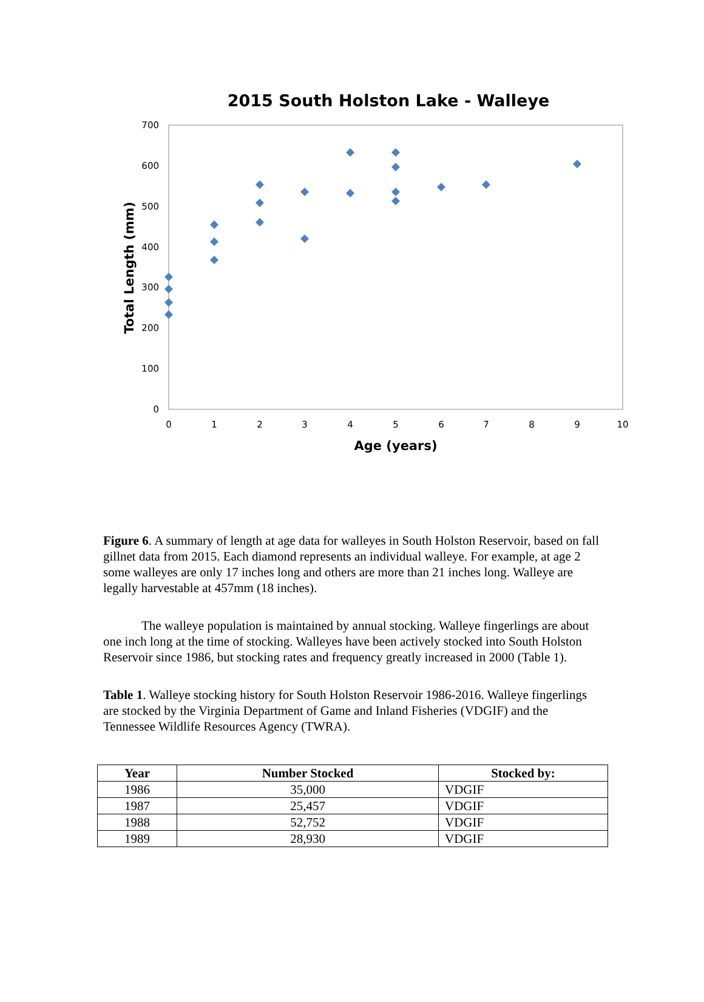2015 South Holston Lake - Walleye
700
600
500
400
300
200
100
0
0
1
2
3
4
5
6
7
8
9
10
Age (years)
Total Length (mm)
Figure 6. A summary of length at age data for walleyes in South Holston Reservoir, based on fall gillnet data from 2015. Each diamond represents an individual walleye. For example, at age 2 some walleyes are only 17 inches long and others are more than 21 inches long. Walleye are legally harvestable at 457mm (18 inches).
The walleye population is maintained by annual stocking. Walleye fingerlings are about one inch long at the time of stocking. Walleyes have been actively stocked into South Holston Reservoir since 1986, but stocking rates and frequency greatly increased in 2000 (Table 1).
Table 1. Walleye stocking history for South Holston Reservoir 1986-2016. Walleye fingerlings are stocked by the Virginia Department of Game and Inland Fisheries (VDGIF) and the Tennessee Wildlife Resources Agency (TWRA).
| Year | Number Stocked | Stocked by: |
| --- | --- | --- |
| 1986 | 35,000 | VDGIF |
| 1987 | 25,457 | VDGIF |
| 1988 | 52,752 | VDGIF |
| 1989 | 28,930 | VDGIF |